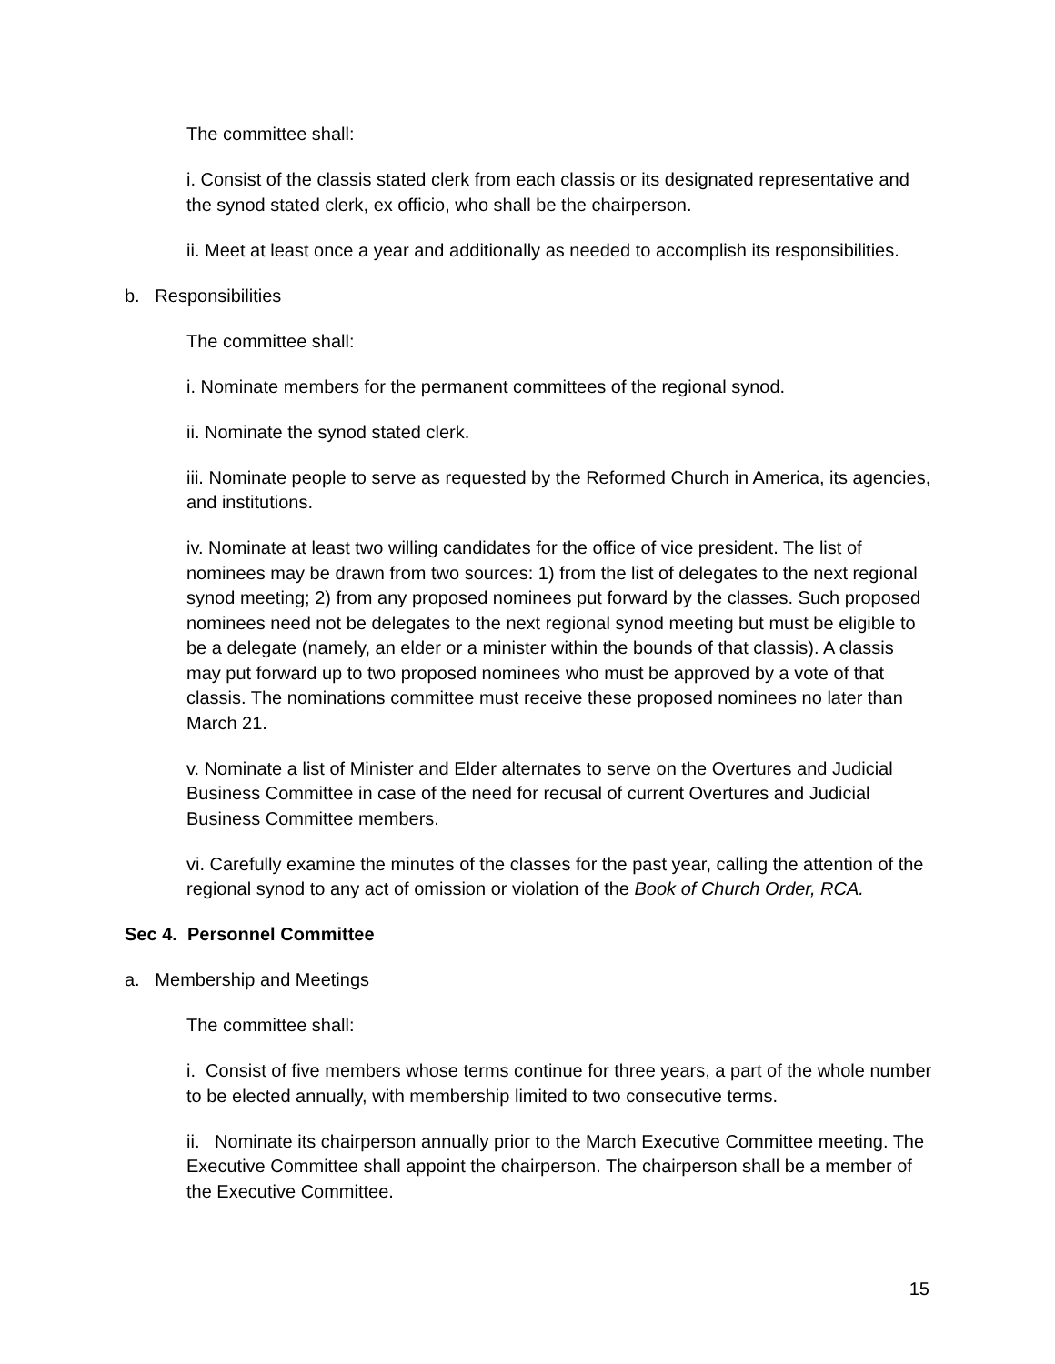The committee shall:
i. Consist of the classis stated clerk from each classis or its designated representative and the synod stated clerk, ex officio, who shall be the chairperson.
ii. Meet at least once a year and additionally as needed to accomplish its responsibilities.
b. Responsibilities
The committee shall:
i. Nominate members for the permanent committees of the regional synod.
ii. Nominate the synod stated clerk.
iii. Nominate people to serve as requested by the Reformed Church in America, its agencies, and institutions.
iv. Nominate at least two willing candidates for the office of vice president. The list of nominees may be drawn from two sources: 1) from the list of delegates to the next regional synod meeting; 2) from any proposed nominees put forward by the classes. Such proposed nominees need not be delegates to the next regional synod meeting but must be eligible to be a delegate (namely, an elder or a minister within the bounds of that classis). A classis may put forward up to two proposed nominees who must be approved by a vote of that classis. The nominations committee must receive these proposed nominees no later than March 21.
v. Nominate a list of Minister and Elder alternates to serve on the Overtures and Judicial Business Committee in case of the need for recusal of current Overtures and Judicial Business Committee members.
vi. Carefully examine the minutes of the classes for the past year, calling the attention of the regional synod to any act of omission or violation of the Book of Church Order, RCA.
Sec 4. Personnel Committee
a. Membership and Meetings
The committee shall:
i. Consist of five members whose terms continue for three years, a part of the whole number to be elected annually, with membership limited to two consecutive terms.
ii. Nominate its chairperson annually prior to the March Executive Committee meeting. The Executive Committee shall appoint the chairperson. The chairperson shall be a member of the Executive Committee.
15